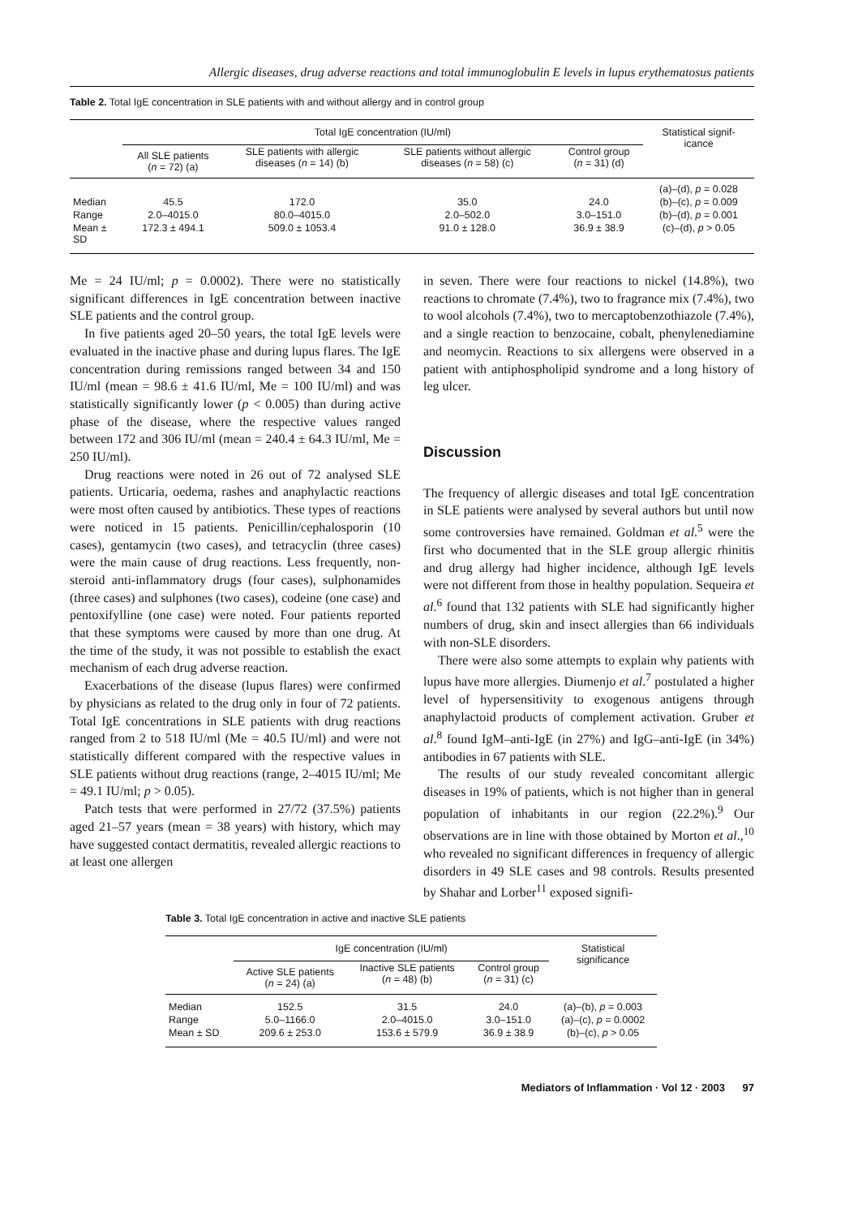Allergic diseases, drug adverse reactions and total immunoglobulin E levels in lupus erythematosus patients
Table 2. Total IgE concentration in SLE patients with and without allergy and in control group
| | Total IgE concentration (IU/ml) | | | | Statistical signif- icance |
| --- | --- | --- | --- | --- | --- |
| | All SLE patients ( n = 72) (a) | SLE patients with allergic diseases ( n = 14) (b) | SLE patients without allergic diseases ( n = 58) (c) | Control group ( n = 31) (d) | |
| | | | | | (a)–(d), p = 0.028 |
| Median | 45.5 | 172.0 | 35.0 | 24.0 | (b)–(c), p = 0.009 |
| Range | 2.0–4015.0 | 80.0–4015.0 | 2.0–502.0 | 3.0–151.0 | (b)–(d), p = 0.001 |
| Mean ± SD | 172.3 ± 494.1 | 509.0 ± 1053.4 | 91.0 ± 128.0 | 36.9 ± 38.9 | (c)–(d), p > 0.05 |
Me = 24 IU/ml; p = 0.0002). There were no statistically significant differences in IgE concentration between inactive SLE patients and the control group.
In five patients aged 20–50 years, the total IgE levels were evaluated in the inactive phase and during lupus flares. The IgE concentration during remissions ranged between 34 and 150 IU/ml (mean = 98.6 ± 41.6 IU/ml, Me = 100 IU/ml) and was statistically significantly lower (p < 0.005) than during active phase of the disease, where the respective values ranged between 172 and 306 IU/ml (mean = 240.4 ± 64.3 IU/ml, Me = 250 IU/ml).
Drug reactions were noted in 26 out of 72 analysed SLE patients. Urticaria, oedema, rashes and anaphylactic reactions were most often caused by antibiotics. These types of reactions were noticed in 15 patients. Penicillin/cephalosporin (10 cases), gentamycin (two cases), and tetracyclin (three cases) were the main cause of drug reactions. Less frequently, non-steroid anti-inflammatory drugs (four cases), sulphonamides (three cases) and sulphones (two cases), codeine (one case) and pentoxifylline (one case) were noted. Four patients reported that these symptoms were caused by more than one drug. At the time of the study, it was not possible to establish the exact mechanism of each drug adverse reaction.
Exacerbations of the disease (lupus flares) were confirmed by physicians as related to the drug only in four of 72 patients. Total IgE concentrations in SLE patients with drug reactions ranged from 2 to 518 IU/ml (Me = 40.5 IU/ml) and were not statistically different compared with the respective values in SLE patients without drug reactions (range, 2–4015 IU/ml; Me = 49.1 IU/ml; p > 0.05).
Patch tests that were performed in 27/72 (37.5%) patients aged 21–57 years (mean = 38 years) with history, which may have suggested contact dermatitis, revealed allergic reactions to at least one allergen
in seven. There were four reactions to nickel (14.8%), two reactions to chromate (7.4%), two to fragrance mix (7.4%), two to wool alcohols (7.4%), two to mercaptobenzothiazole (7.4%), and a single reaction to benzocaine, cobalt, phenylenediamine and neomycin. Reactions to six allergens were observed in a patient with antiphospholipid syndrome and a long history of leg ulcer.
Discussion
The frequency of allergic diseases and total IgE concentration in SLE patients were analysed by several authors but until now some controversies have remained. Goldman et al.<sup>5</sup> were the first who documented that in the SLE group allergic rhinitis and drug allergy had higher incidence, although IgE levels were not different from those in healthy population. Sequeira et al.<sup>6</sup> found that 132 patients with SLE had significantly higher numbers of drug, skin and insect allergies than 66 individuals with non-SLE disorders.
There were also some attempts to explain why patients with lupus have more allergies. Diumenjo et al.<sup>7</sup> postulated a higher level of hypersensitivity to exogenous antigens through anaphylactoid products of complement activation. Gruber et al.<sup>8</sup> found IgM–anti-IgE (in 27%) and IgG–anti-IgE (in 34%) antibodies in 67 patients with SLE.
The results of our study revealed concomitant allergic diseases in 19% of patients, which is not higher than in general population of inhabitants in our region (22.2%).<sup>9</sup> Our observations are in line with those obtained by Morton et al.,<sup>10</sup> who revealed no significant differences in frequency of allergic disorders in 49 SLE cases and 98 controls. Results presented by Shahar and Lorber<sup>11</sup> exposed signifi-
Table 3. Total IgE concentration in active and inactive SLE patients
| | IgE concentration (IU/ml) | | | Statistical significance |
| --- | --- | --- | --- | --- |
| | Active SLE patients ( n = 24) (a) | Inactive SLE patients ( n = 48) (b) | Control group ( n = 31) (c) | |
| Median | 152.5 | 31.5 | 24.0 | (a)–(b), p = 0.003 |
| Range | 5.0–1166.0 | 2.0–4015.0 | 3.0–151.0 | (a)–(c), p = 0.0002 |
| Mean ± SD | 209.6 ± 253.0 | 153.6 ± 579.9 | 36.9 ± 38.9 | (b)–(c), p > 0.05 |
Mediators of Inflammation · Vol 12 · 2003 97